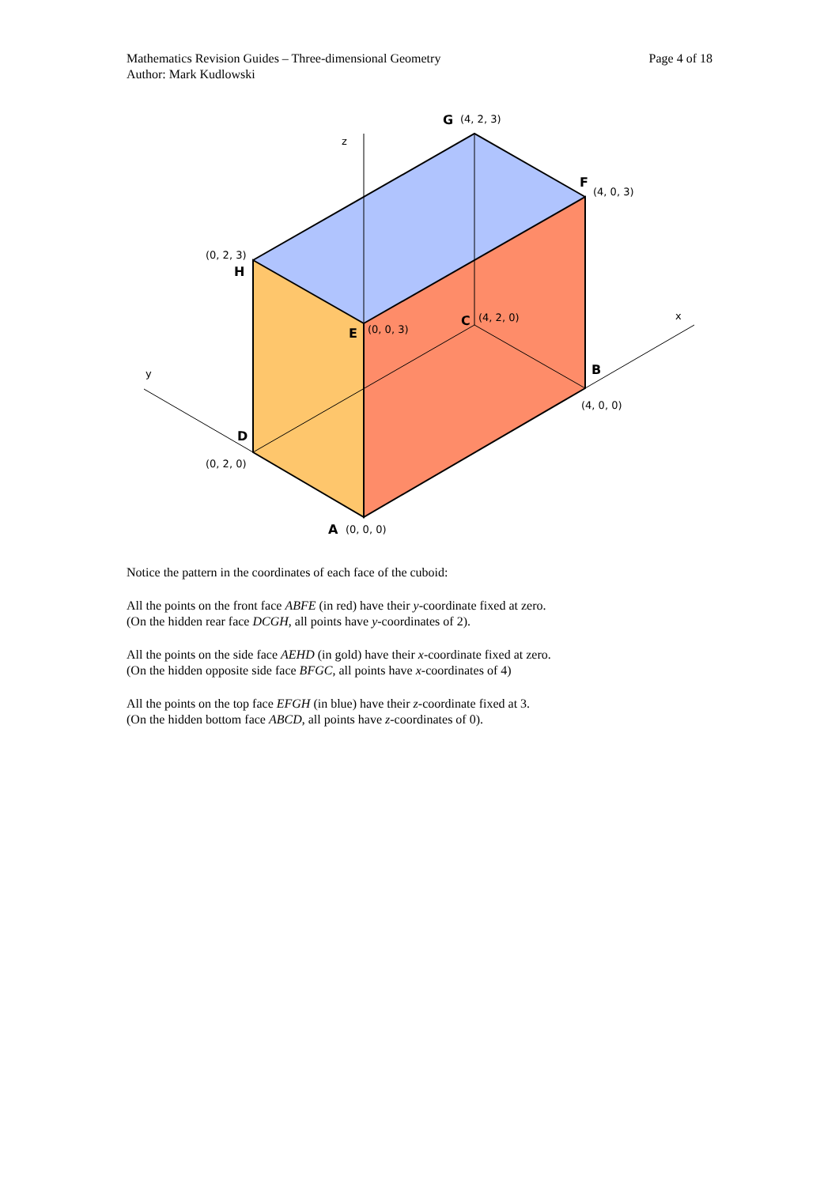Mathematics Revision Guides – Three-dimensional Geometry
Author: Mark Kudlowski
Page 4 of 18
z
x
y
G
(4, 2, 3)
F
(4, 0, 3)
(0, 2, 3)
H
E
(0, 0, 3)
C
(4, 2, 0)
B
(4, 0, 0)
D
(0, 2, 0)
A
(0, 0, 0)
Notice the pattern in the coordinates of each face of the cuboid:
All the points on the front face ABFE (in red) have their y-coordinate fixed at zero.
(On the hidden rear face DCGH, all points have y-coordinates of 2).
All the points on the side face AEHD (in gold) have their x-coordinate fixed at zero.
(On the hidden opposite side face BFGC, all points have x-coordinates of 4)
All the points on the top face EFGH (in blue) have their z-coordinate fixed at 3.
(On the hidden bottom face ABCD, all points have z-coordinates of 0).